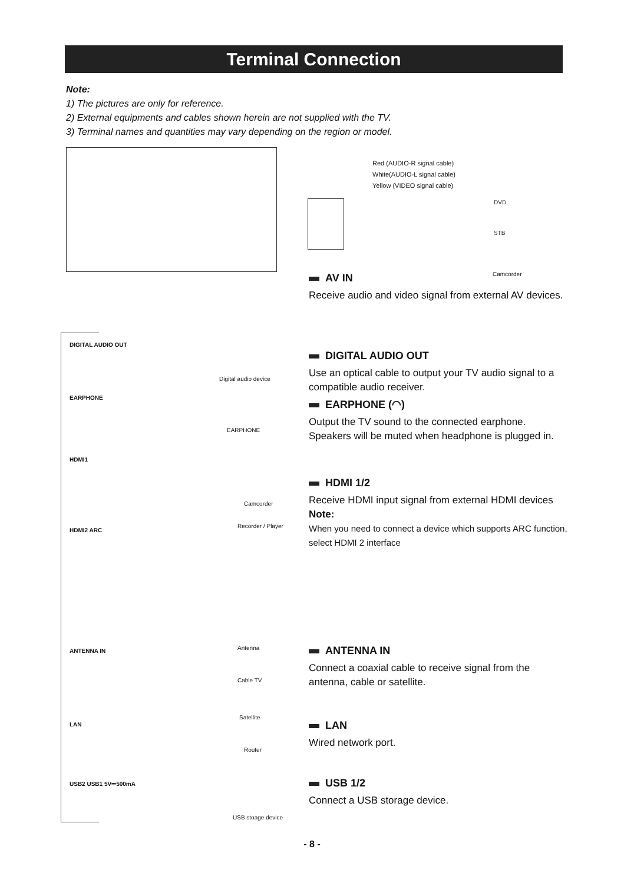Terminal Connection
Note:
1) The pictures are only for reference.
2) External equipments and cables shown herein are not supplied with the TV.
3) Terminal names and quantities may vary depending on the region or model.
Red (AUDIO-R signal cable)
White(AUDIO-L signal cable)
Yellow (VIDEO signal cable)
DVD
STB
Camcorder
AV IN
Receive audio and video signal from external AV devices.
DIGITAL AUDIO OUT
EARPHONE
HDMI1
HDMI2 ARC
ANTENNA IN
LAN
USB2 USB1 5V⎓500mA
Digital audio device
EARPHONE
Camcorder
Recorder / Player
Antenna
Cable TV
Satellite
Router
USB stoage device
DIGITAL AUDIO OUT
Use an optical cable to output your TV audio signal to a compatible audio receiver.
EARPHONE (◠)
Output the TV sound to the connected earphone. Speakers will be muted when headphone is plugged in.
HDMI 1/2
Receive HDMI input signal from external HDMI devices
Note:
When you need to connect a device which supports ARC function, select HDMI 2 interface
ANTENNA IN
Connect a coaxial cable to receive signal from the antenna, cable or satellite.
LAN
Wired network port.
USB 1/2
Connect a USB storage device.
- 8 -